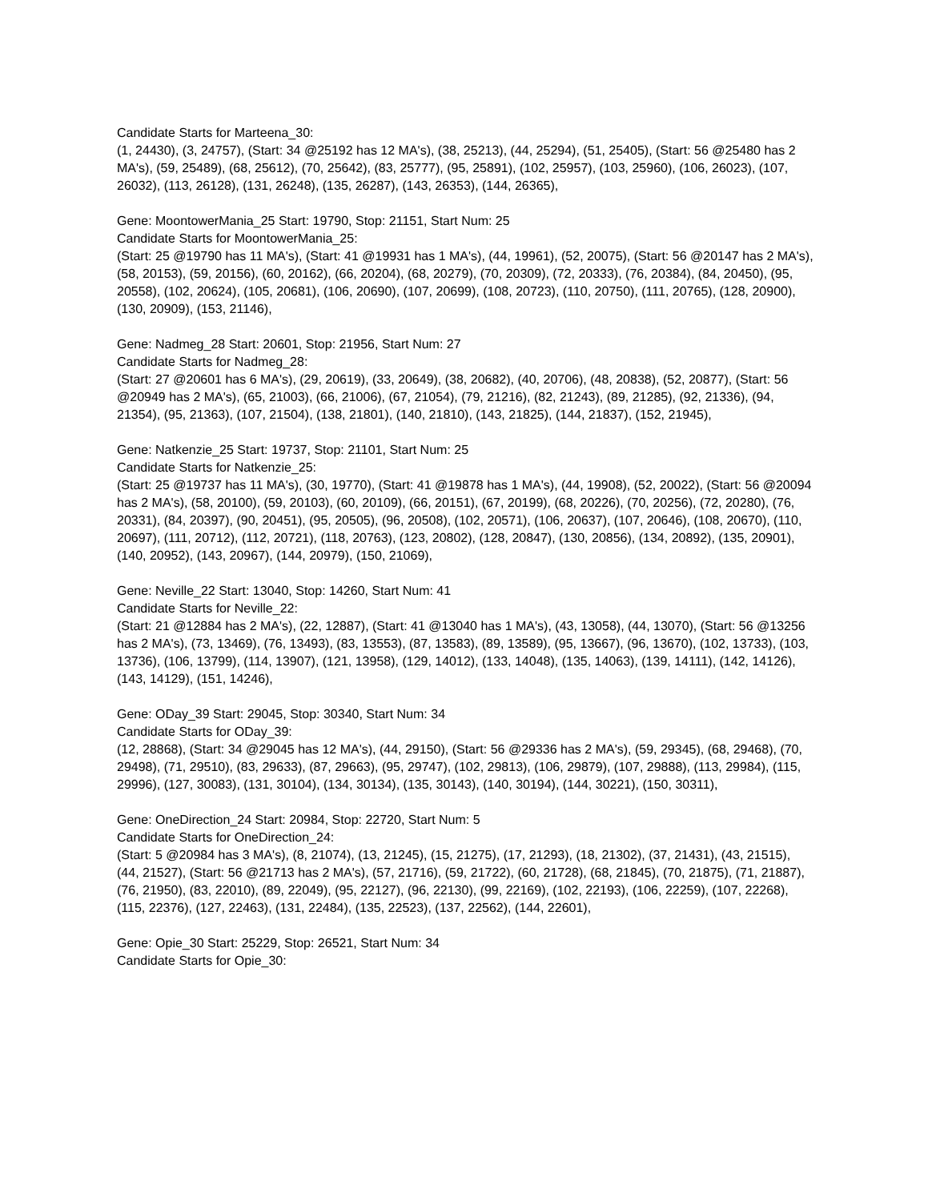Candidate Starts for Marteena_30:
(1, 24430), (3, 24757), (Start: 34 @25192 has 12 MA's), (38, 25213), (44, 25294), (51, 25405), (Start: 56 @25480 has 2 MA's), (59, 25489), (68, 25612), (70, 25642), (83, 25777), (95, 25891), (102, 25957), (103, 25960), (106, 26023), (107, 26032), (113, 26128), (131, 26248), (135, 26287), (143, 26353), (144, 26365),
Gene: MoontowerMania_25 Start: 19790, Stop: 21151, Start Num: 25
Candidate Starts for MoontowerMania_25:
(Start: 25 @19790 has 11 MA's), (Start: 41 @19931 has 1 MA's), (44, 19961), (52, 20075), (Start: 56 @20147 has 2 MA's), (58, 20153), (59, 20156), (60, 20162), (66, 20204), (68, 20279), (70, 20309), (72, 20333), (76, 20384), (84, 20450), (95, 20558), (102, 20624), (105, 20681), (106, 20690), (107, 20699), (108, 20723), (110, 20750), (111, 20765), (128, 20900), (130, 20909), (153, 21146),
Gene: Nadmeg_28 Start: 20601, Stop: 21956, Start Num: 27
Candidate Starts for Nadmeg_28:
(Start: 27 @20601 has 6 MA's), (29, 20619), (33, 20649), (38, 20682), (40, 20706), (48, 20838), (52, 20877), (Start: 56 @20949 has 2 MA's), (65, 21003), (66, 21006), (67, 21054), (79, 21216), (82, 21243), (89, 21285), (92, 21336), (94, 21354), (95, 21363), (107, 21504), (138, 21801), (140, 21810), (143, 21825), (144, 21837), (152, 21945),
Gene: Natkenzie_25 Start: 19737, Stop: 21101, Start Num: 25
Candidate Starts for Natkenzie_25:
(Start: 25 @19737 has 11 MA's), (30, 19770), (Start: 41 @19878 has 1 MA's), (44, 19908), (52, 20022), (Start: 56 @20094 has 2 MA's), (58, 20100), (59, 20103), (60, 20109), (66, 20151), (67, 20199), (68, 20226), (70, 20256), (72, 20280), (76, 20331), (84, 20397), (90, 20451), (95, 20505), (96, 20508), (102, 20571), (106, 20637), (107, 20646), (108, 20670), (110, 20697), (111, 20712), (112, 20721), (118, 20763), (123, 20802), (128, 20847), (130, 20856), (134, 20892), (135, 20901), (140, 20952), (143, 20967), (144, 20979), (150, 21069),
Gene: Neville_22 Start: 13040, Stop: 14260, Start Num: 41
Candidate Starts for Neville_22:
(Start: 21 @12884 has 2 MA's), (22, 12887), (Start: 41 @13040 has 1 MA's), (43, 13058), (44, 13070), (Start: 56 @13256 has 2 MA's), (73, 13469), (76, 13493), (83, 13553), (87, 13583), (89, 13589), (95, 13667), (96, 13670), (102, 13733), (103, 13736), (106, 13799), (114, 13907), (121, 13958), (129, 14012), (133, 14048), (135, 14063), (139, 14111), (142, 14126), (143, 14129), (151, 14246),
Gene: ODay_39 Start: 29045, Stop: 30340, Start Num: 34
Candidate Starts for ODay_39:
(12, 28868), (Start: 34 @29045 has 12 MA's), (44, 29150), (Start: 56 @29336 has 2 MA's), (59, 29345), (68, 29468), (70, 29498), (71, 29510), (83, 29633), (87, 29663), (95, 29747), (102, 29813), (106, 29879), (107, 29888), (113, 29984), (115, 29996), (127, 30083), (131, 30104), (134, 30134), (135, 30143), (140, 30194), (144, 30221), (150, 30311),
Gene: OneDirection_24 Start: 20984, Stop: 22720, Start Num: 5
Candidate Starts for OneDirection_24:
(Start: 5 @20984 has 3 MA's), (8, 21074), (13, 21245), (15, 21275), (17, 21293), (18, 21302), (37, 21431), (43, 21515), (44, 21527), (Start: 56 @21713 has 2 MA's), (57, 21716), (59, 21722), (60, 21728), (68, 21845), (70, 21875), (71, 21887), (76, 21950), (83, 22010), (89, 22049), (95, 22127), (96, 22130), (99, 22169), (102, 22193), (106, 22259), (107, 22268), (115, 22376), (127, 22463), (131, 22484), (135, 22523), (137, 22562), (144, 22601),
Gene: Opie_30 Start: 25229, Stop: 26521, Start Num: 34
Candidate Starts for Opie_30: